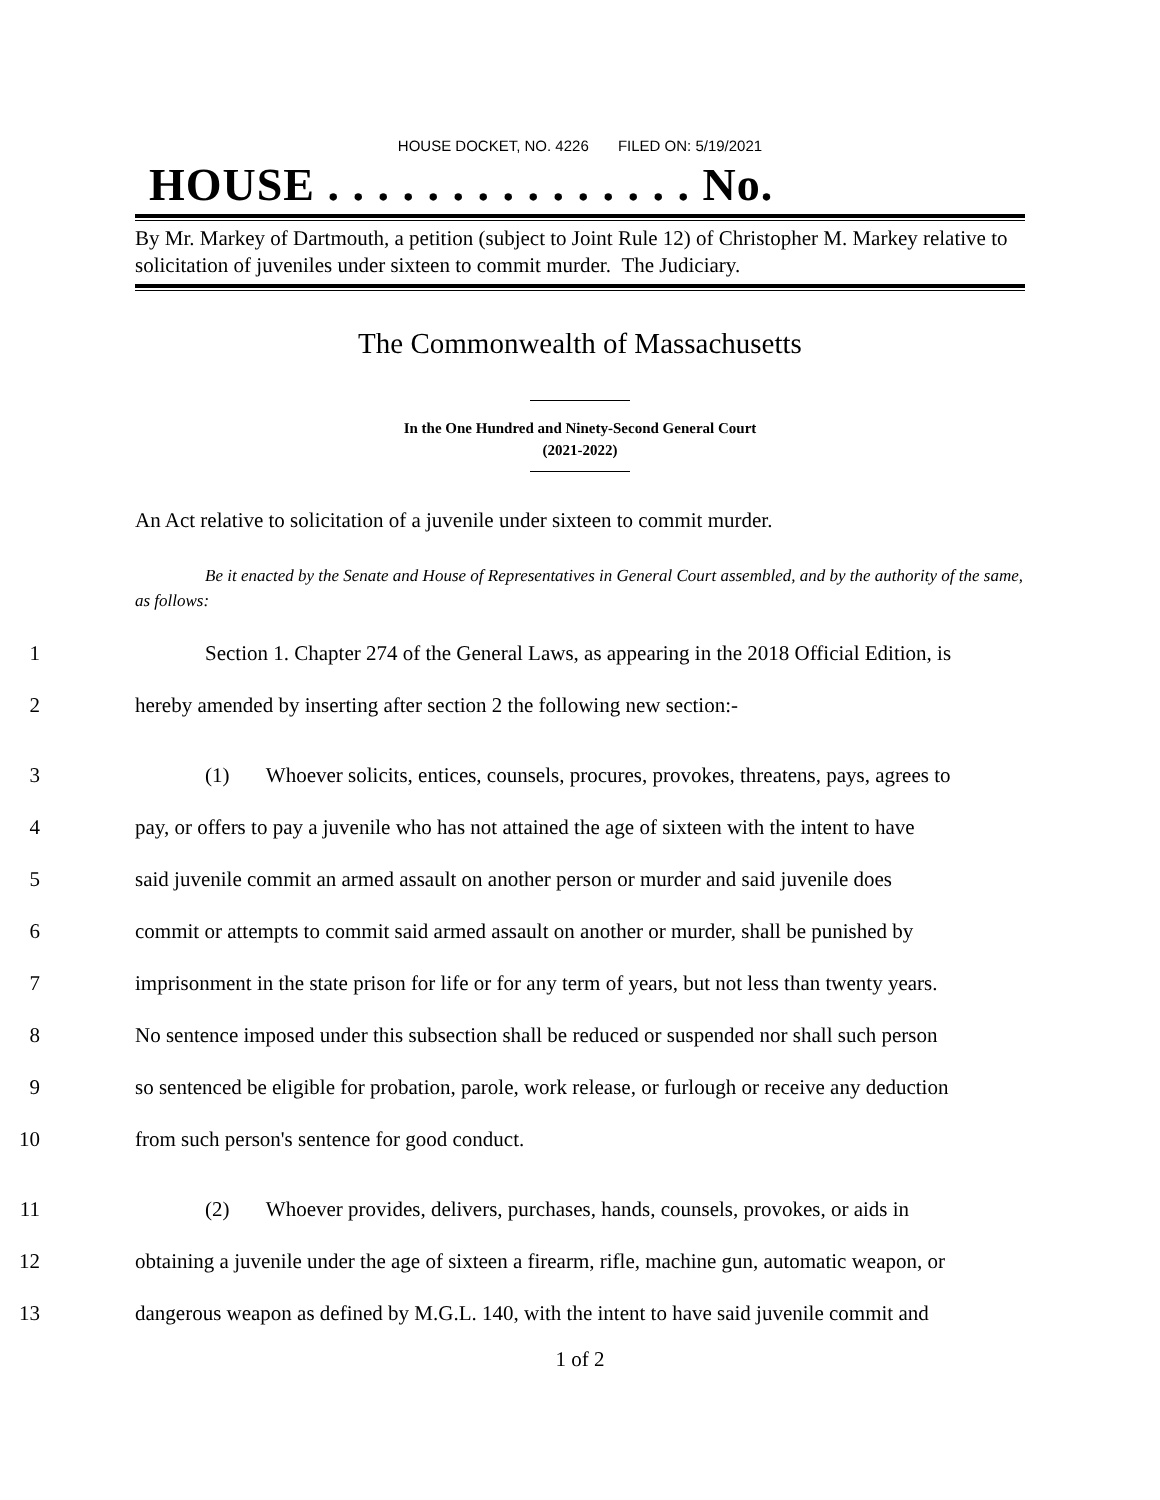HOUSE DOCKET, NO. 4226 FILED ON: 5/19/2021
HOUSE . . . . . . . . . . . . . . . No.
By Mr. Markey of Dartmouth, a petition (subject to Joint Rule 12) of Christopher M. Markey relative to solicitation of juveniles under sixteen to commit murder. The Judiciary.
The Commonwealth of Massachusetts
In the One Hundred and Ninety-Second General Court
(2021-2022)
An Act relative to solicitation of a juvenile under sixteen to commit murder.
Be it enacted by the Senate and House of Representatives in General Court assembled, and by the authority of the same, as follows:
1 Section 1. Chapter 274 of the General Laws, as appearing in the 2018 Official Edition, is
2 hereby amended by inserting after section 2 the following new section:-
3 (1) Whoever solicits, entices, counsels, procures, provokes, threatens, pays, agrees to
4 pay, or offers to pay a juvenile who has not attained the age of sixteen with the intent to have
5 said juvenile commit an armed assault on another person or murder and said juvenile does
6 commit or attempts to commit said armed assault on another or murder, shall be punished by
7 imprisonment in the state prison for life or for any term of years, but not less than twenty years.
8 No sentence imposed under this subsection shall be reduced or suspended nor shall such person
9 so sentenced be eligible for probation, parole, work release, or furlough or receive any deduction
10 from such person's sentence for good conduct.
11 (2) Whoever provides, delivers, purchases, hands, counsels, provokes, or aids in
12 obtaining a juvenile under the age of sixteen a firearm, rifle, machine gun, automatic weapon, or
13 dangerous weapon as defined by M.G.L. 140, with the intent to have said juvenile commit and
1 of 2